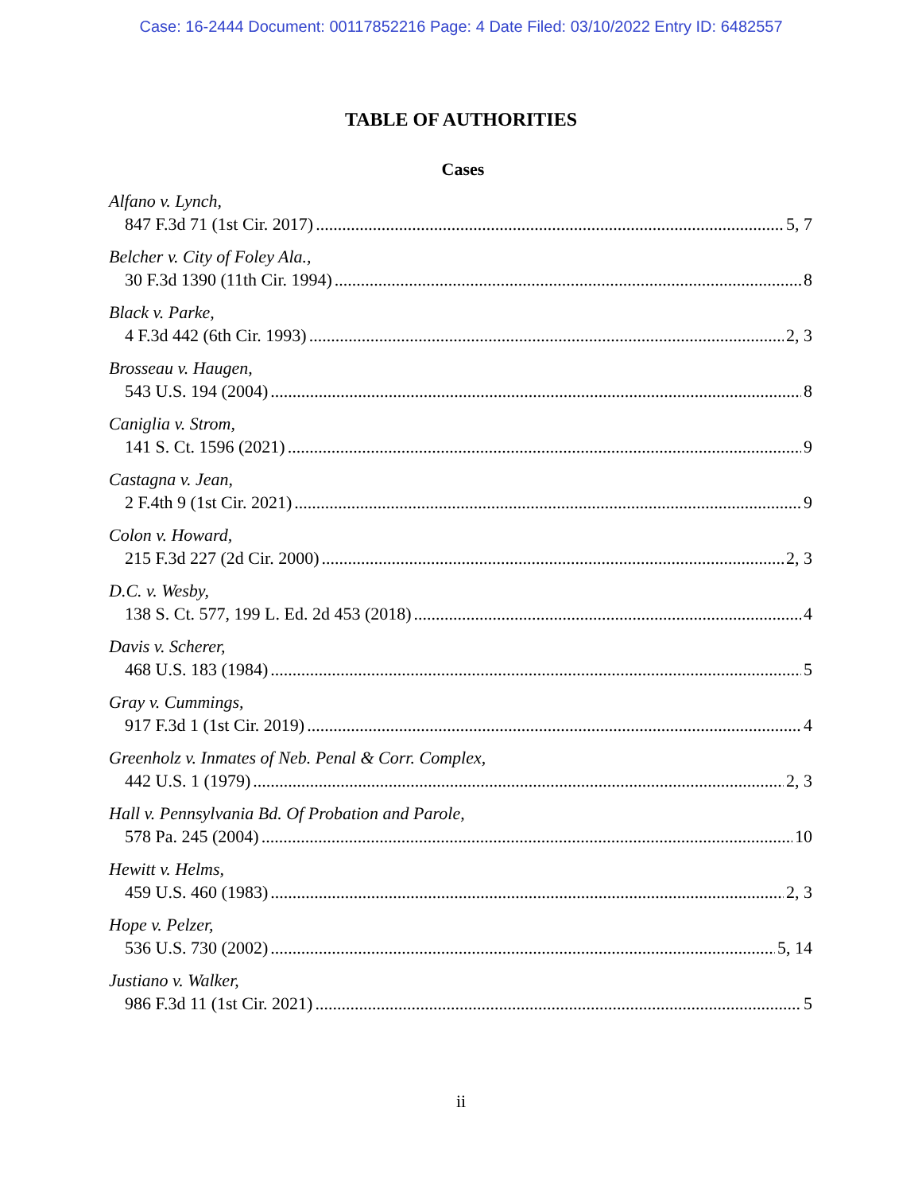Case: 16-2444 Document: 00117852216 Page: 4 Date Filed: 03/10/2022 Entry ID: 6482557
TABLE OF AUTHORITIES
Cases
Alfano v. Lynch,
847 F.3d 71 (1st Cir. 2017) 5, 7
Belcher v. City of Foley Ala.,
30 F.3d 1390 (11th Cir. 1994) 8
Black v. Parke,
4 F.3d 442 (6th Cir. 1993) 2, 3
Brosseau v. Haugen,
543 U.S. 194 (2004) 8
Caniglia v. Strom,
141 S. Ct. 1596 (2021) 9
Castagna v. Jean,
2 F.4th 9 (1st Cir. 2021) 9
Colon v. Howard,
215 F.3d 227 (2d Cir. 2000) 2, 3
D.C. v. Wesby,
138 S. Ct. 577, 199 L. Ed. 2d 453 (2018) 4
Davis v. Scherer,
468 U.S. 183 (1984) 5
Gray v. Cummings,
917 F.3d 1 (1st Cir. 2019) 4
Greenholz v. Inmates of Neb. Penal & Corr. Complex,
442 U.S. 1 (1979) 2, 3
Hall v. Pennsylvania Bd. Of Probation and Parole,
578 Pa. 245 (2004) 10
Hewitt v. Helms,
459 U.S. 460 (1983) 2, 3
Hope v. Pelzer,
536 U.S. 730 (2002) 5, 14
Justiano v. Walker,
986 F.3d 11 (1st Cir. 2021) 5
ii